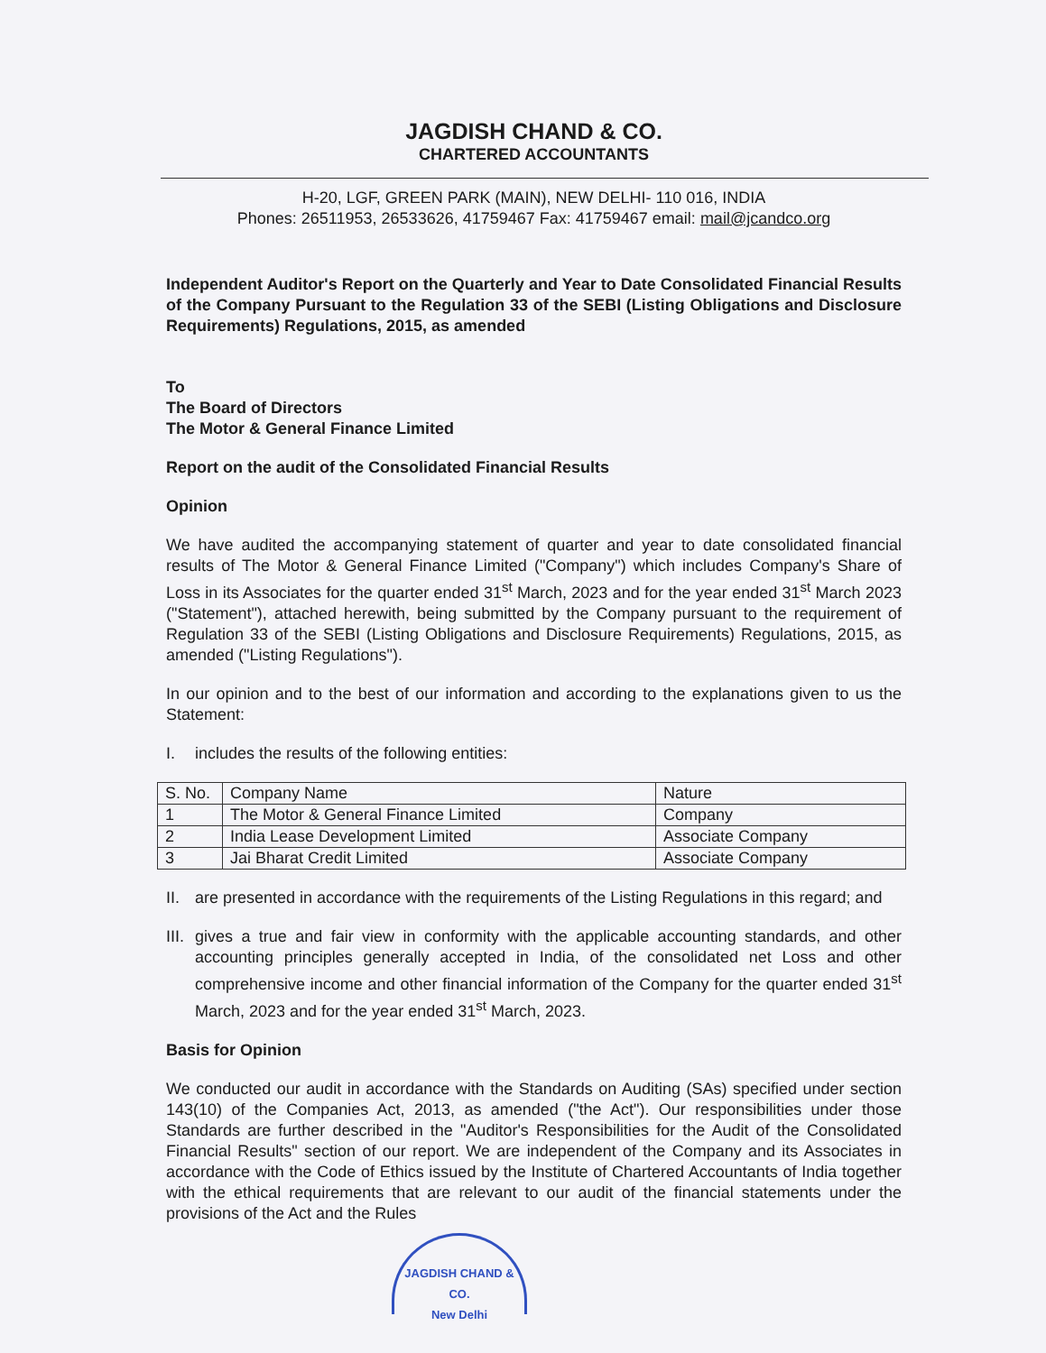JAGDISH CHAND & CO.
CHARTERED ACCOUNTANTS
H-20, LGF, GREEN PARK (MAIN), NEW DELHI- 110 016, INDIA
Phones: 26511953, 26533626, 41759467 Fax: 41759467 email: mail@jcandco.org
Independent Auditor's Report on the Quarterly and Year to Date Consolidated Financial Results of the Company Pursuant to the Regulation 33 of the SEBI (Listing Obligations and Disclosure Requirements) Regulations, 2015, as amended
To
The Board of Directors
The Motor & General Finance Limited
Report on the audit of the Consolidated Financial Results
Opinion
We have audited the accompanying statement of quarter and year to date consolidated financial results of The Motor & General Finance Limited ("Company") which includes Company's Share of Loss in its Associates for the quarter ended 31<sup>st</sup> March, 2023 and for the year ended 31<sup>st</sup> March 2023 ("Statement"), attached herewith, being submitted by the Company pursuant to the requirement of Regulation 33 of the SEBI (Listing Obligations and Disclosure Requirements) Regulations, 2015, as amended ("Listing Regulations").
In our opinion and to the best of our information and according to the explanations given to us the Statement:
I. includes the results of the following entities:
| S. No. | Company Name | Nature |
| 1 | The Motor & General Finance Limited | Company |
| 2 | India Lease Development Limited | Associate Company |
| 3 | Jai Bharat Credit Limited | Associate Company |
II. are presented in accordance with the requirements of the Listing Regulations in this regard; and
III. gives a true and fair view in conformity with the applicable accounting standards, and other accounting principles generally accepted in India, of the consolidated net Loss and other comprehensive income and other financial information of the Company for the quarter ended 31<sup>st</sup> March, 2023 and for the year ended 31<sup>st</sup> March, 2023.
Basis for Opinion
We conducted our audit in accordance with the Standards on Auditing (SAs) specified under section 143(10) of the Companies Act, 2013, as amended ("the Act"). Our responsibilities under those Standards are further described in the "Auditor's Responsibilities for the Audit of the Consolidated Financial Results" section of our report. We are independent of the Company and its Associates in accordance with the Code of Ethics issued by the Institute of Chartered Accountants of India together with the ethical requirements that are relevant to our audit of the financial statements under the provisions of the Act and the Rules
JAGDISH CHAND & CO.
New Delhi